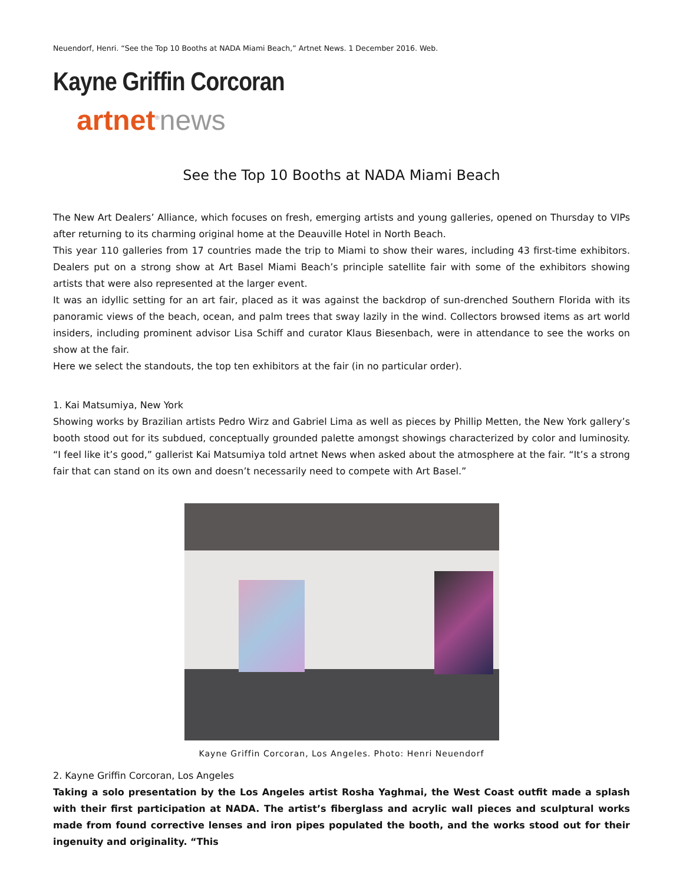Neuendorf, Henri. “See the Top 10 Booths at NADA Miami Beach,” Artnet News. 1 December 2016. Web.
Kayne Griffin Corcoran
artnet<sup>®</sup>news
See the Top 10 Booths at NADA Miami Beach
The New Art Dealers’ Alliance, which focuses on fresh, emerging artists and young galleries, opened on Thursday to VIPs after returning to its charming original home at the Deauville Hotel in North Beach.
This year 110 galleries from 17 countries made the trip to Miami to show their wares, including 43 first-time exhibitors. Dealers put on a strong show at Art Basel Miami Beach’s principle satellite fair with some of the exhibitors showing artists that were also represented at the larger event.
It was an idyllic setting for an art fair, placed as it was against the backdrop of sun-drenched Southern Florida with its panoramic views of the beach, ocean, and palm trees that sway lazily in the wind. Collectors browsed items as art world insiders, including prominent advisor Lisa Schiff and curator Klaus Biesenbach, were in attendance to see the works on show at the fair.
Here we select the standouts, the top ten exhibitors at the fair (in no particular order).
1. Kai Matsumiya, New York
Showing works by Brazilian artists Pedro Wirz and Gabriel Lima as well as pieces by Phillip Metten, the New York gallery’s booth stood out for its subdued, conceptually grounded palette amongst showings characterized by color and luminosity. “I feel like it’s good,” gallerist Kai Matsumiya told artnet News when asked about the atmosphere at the fair. “It’s a strong fair that can stand on its own and doesn’t necessarily need to compete with Art Basel.”
Kayne Griffin Corcoran, Los Angeles. Photo: Henri Neuendorf
2. Kayne Griffin Corcoran, Los Angeles
Taking a solo presentation by the Los Angeles artist Rosha Yaghmai, the West Coast outfit made a splash with their first participation at NADA. The artist’s fiberglass and acrylic wall pieces and sculptural works made from found corrective lenses and iron pipes populated the booth, and the works stood out for their ingenuity and originality. “This